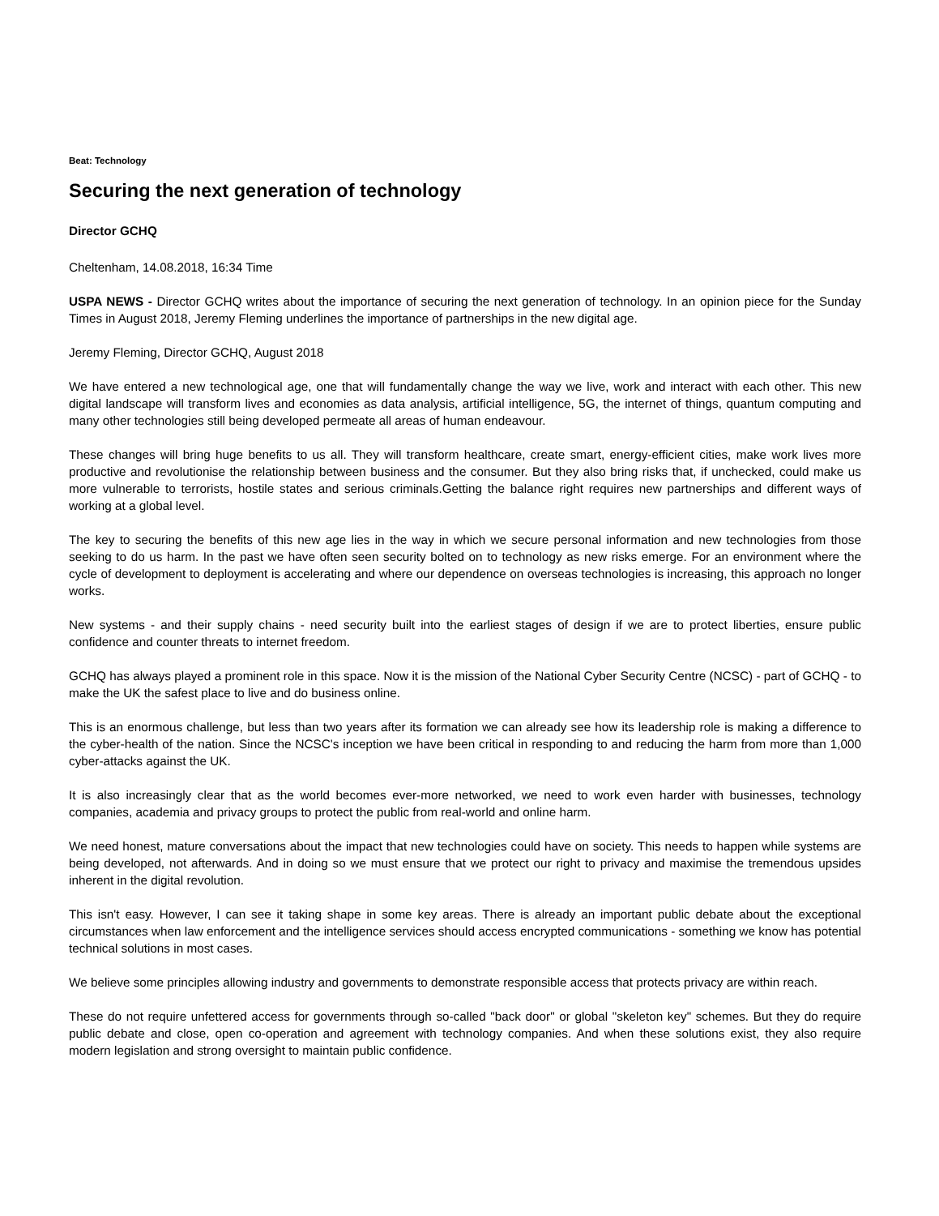Beat: Technology
Securing the next generation of technology
Director GCHQ
Cheltenham, 14.08.2018, 16:34 Time
USPA NEWS - Director GCHQ writes about the importance of securing the next generation of technology. In an opinion piece for the Sunday Times in August 2018, Jeremy Fleming underlines the importance of partnerships in the new digital age.
Jeremy Fleming, Director GCHQ, August 2018
We have entered a new technological age, one that will fundamentally change the way we live, work and interact with each other. This new digital landscape will transform lives and economies as data analysis, artificial intelligence, 5G, the internet of things, quantum computing and many other technologies still being developed permeate all areas of human endeavour.
These changes will bring huge benefits to us all. They will transform healthcare, create smart, energy-efficient cities, make work lives more productive and revolutionise the relationship between business and the consumer. But they also bring risks that, if unchecked, could make us more vulnerable to terrorists, hostile states and serious criminals.Getting the balance right requires new partnerships and different ways of working at a global level.
The key to securing the benefits of this new age lies in the way in which we secure personal information and new technologies from those seeking to do us harm. In the past we have often seen security bolted on to technology as new risks emerge. For an environment where the cycle of development to deployment is accelerating and where our dependence on overseas technologies is increasing, this approach no longer works.
New systems - and their supply chains - need security built into the earliest stages of design if we are to protect liberties, ensure public confidence and counter threats to internet freedom.
GCHQ has always played a prominent role in this space. Now it is the mission of the National Cyber Security Centre (NCSC) - part of GCHQ - to make the UK the safest place to live and do business online.
This is an enormous challenge, but less than two years after its formation we can already see how its leadership role is making a difference to the cyber-health of the nation. Since the NCSC's inception we have been critical in responding to and reducing the harm from more than 1,000 cyber-attacks against the UK.
It is also increasingly clear that as the world becomes ever-more networked, we need to work even harder with businesses, technology companies, academia and privacy groups to protect the public from real-world and online harm.
We need honest, mature conversations about the impact that new technologies could have on society. This needs to happen while systems are being developed, not afterwards. And in doing so we must ensure that we protect our right to privacy and maximise the tremendous upsides inherent in the digital revolution.
This isn't easy. However, I can see it taking shape in some key areas. There is already an important public debate about the exceptional circumstances when law enforcement and the intelligence services should access encrypted communications - something we know has potential technical solutions in most cases.
We believe some principles allowing industry and governments to demonstrate responsible access that protects privacy are within reach.
These do not require unfettered access for governments through so-called "back door" or global "skeleton key" schemes. But they do require public debate and close, open co-operation and agreement with technology companies. And when these solutions exist, they also require modern legislation and strong oversight to maintain public confidence.